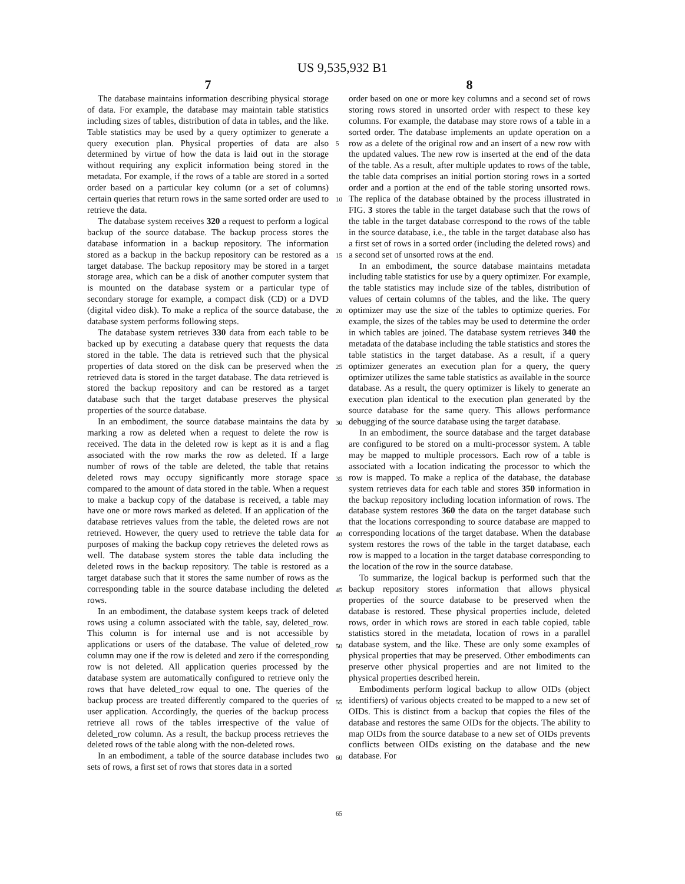US 9,535,932 B1
7
The database maintains information describing physical storage of data. For example, the database may maintain table statistics including sizes of tables, distribution of data in tables, and the like. Table statistics may be used by a query optimizer to generate a query execution plan. Physical properties of data are also determined by virtue of how the data is laid out in the storage without requiring any explicit information being stored in the metadata. For example, if the rows of a table are stored in a sorted order based on a particular key column (or a set of columns) certain queries that return rows in the same sorted order are used to retrieve the data.
The database system receives 320 a request to perform a logical backup of the source database. The backup process stores the database information in a backup repository. The information stored as a backup in the backup repository can be restored as a target database. The backup repository may be stored in a target storage area, which can be a disk of another computer system that is mounted on the database system or a particular type of secondary storage for example, a compact disk (CD) or a DVD (digital video disk). To make a replica of the source database, the database system performs following steps.
The database system retrieves 330 data from each table to be backed up by executing a database query that requests the data stored in the table. The data is retrieved such that the physical properties of data stored on the disk can be preserved when the retrieved data is stored in the target database. The data retrieved is stored the backup repository and can be restored as a target database such that the target database preserves the physical properties of the source database.
In an embodiment, the source database maintains the data by marking a row as deleted when a request to delete the row is received. The data in the deleted row is kept as it is and a flag associated with the row marks the row as deleted. If a large number of rows of the table are deleted, the table that retains deleted rows may occupy significantly more storage space compared to the amount of data stored in the table. When a request to make a backup copy of the database is received, a table may have one or more rows marked as deleted. If an application of the database retrieves values from the table, the deleted rows are not retrieved. However, the query used to retrieve the table data for purposes of making the backup copy retrieves the deleted rows as well. The database system stores the table data including the deleted rows in the backup repository. The table is restored as a target database such that it stores the same number of rows as the corresponding table in the source database including the deleted rows.
In an embodiment, the database system keeps track of deleted rows using a column associated with the table, say, deleted_row. This column is for internal use and is not accessible by applications or users of the database. The value of deleted_row column may one if the row is deleted and zero if the corresponding row is not deleted. All application queries processed by the database system are automatically configured to retrieve only the rows that have deleted_row equal to one. The queries of the backup process are treated differently compared to the queries of user application. Accordingly, the queries of the backup process retrieve all rows of the tables irrespective of the value of deleted_row column. As a result, the backup process retrieves the deleted rows of the table along with the non-deleted rows.
In an embodiment, a table of the source database includes two sets of rows, a first set of rows that stores data in a sorted
8
order based on one or more key columns and a second set of rows storing rows stored in unsorted order with respect to these key columns. For example, the database may store rows of a table in a sorted order. The database implements an update operation on a row as a delete of the original row and an insert of a new row with the updated values. The new row is inserted at the end of the data of the table. As a result, after multiple updates to rows of the table, the table data comprises an initial portion storing rows in a sorted order and a portion at the end of the table storing unsorted rows. The replica of the database obtained by the process illustrated in FIG. 3 stores the table in the target database such that the rows of the table in the target database correspond to the rows of the table in the source database, i.e., the table in the target database also has a first set of rows in a sorted order (including the deleted rows) and a second set of unsorted rows at the end.
In an embodiment, the source database maintains metadata including table statistics for use by a query optimizer. For example, the table statistics may include size of the tables, distribution of values of certain columns of the tables, and the like. The query optimizer may use the size of the tables to optimize queries. For example, the sizes of the tables may be used to determine the order in which tables are joined. The database system retrieves 340 the metadata of the database including the table statistics and stores the table statistics in the target database. As a result, if a query optimizer generates an execution plan for a query, the query optimizer utilizes the same table statistics as available in the source database. As a result, the query optimizer is likely to generate an execution plan identical to the execution plan generated by the source database for the same query. This allows performance debugging of the source database using the target database.
In an embodiment, the source database and the target database are configured to be stored on a multi-processor system. A table may be mapped to multiple processors. Each row of a table is associated with a location indicating the processor to which the row is mapped. To make a replica of the database, the database system retrieves data for each table and stores 350 information in the backup repository including location information of rows. The database system restores 360 the data on the target database such that the locations corresponding to source database are mapped to corresponding locations of the target database. When the database system restores the rows of the table in the target database, each row is mapped to a location in the target database corresponding to the location of the row in the source database.
To summarize, the logical backup is performed such that the backup repository stores information that allows physical properties of the source database to be preserved when the database is restored. These physical properties include, deleted rows, order in which rows are stored in each table copied, table statistics stored in the metadata, location of rows in a parallel database system, and the like. These are only some examples of physical properties that may be preserved. Other embodiments can preserve other physical properties and are not limited to the physical properties described herein.
Embodiments perform logical backup to allow OIDs (object identifiers) of various objects created to be mapped to a new set of OIDs. This is distinct from a backup that copies the files of the database and restores the same OIDs for the objects. The ability to map OIDs from the source database to a new set of OIDs prevents conflicts between OIDs existing on the database and the new database. For
5
10
15
20
25
30
35
40
45
50
55
60
65